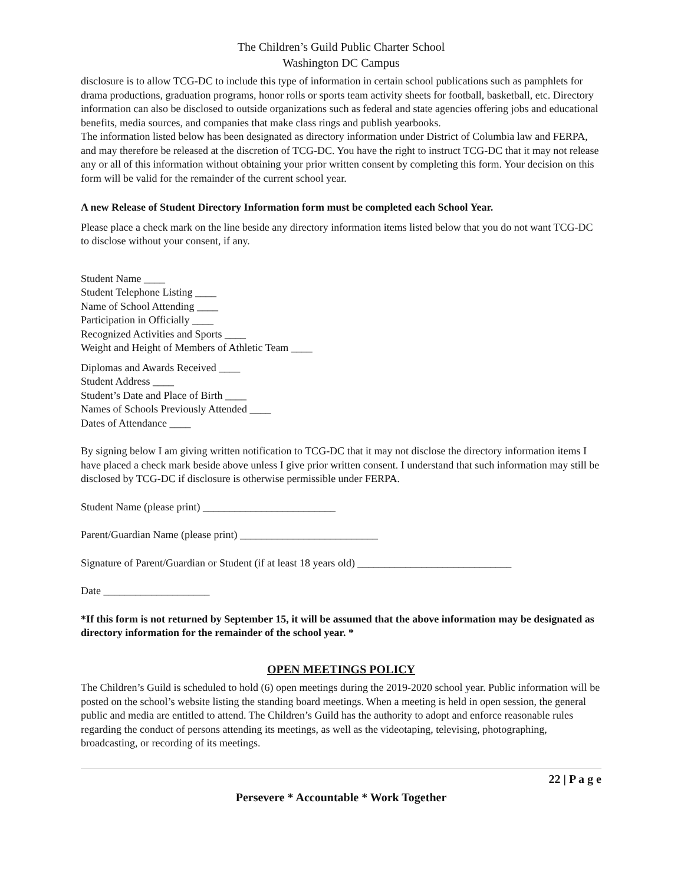The Children’s Guild Public Charter School
Washington DC Campus
disclosure is to allow TCG-DC to include this type of information in certain school publications such as pamphlets for drama productions, graduation programs, honor rolls or sports team activity sheets for football, basketball, etc. Directory information can also be disclosed to outside organizations such as federal and state agencies offering jobs and educational benefits, media sources, and companies that make class rings and publish yearbooks.
The information listed below has been designated as directory information under District of Columbia law and FERPA, and may therefore be released at the discretion of TCG-DC. You have the right to instruct TCG-DC that it may not release any or all of this information without obtaining your prior written consent by completing this form. Your decision on this form will be valid for the remainder of the current school year.
A new Release of Student Directory Information form must be completed each School Year.
Please place a check mark on the line beside any directory information items listed below that you do not want TCG-DC to disclose without your consent, if any.
Student Name ____
Student Telephone Listing ____
Name of School Attending ____
Participation in Officially ____
Recognized Activities and Sports ____
Weight and Height of Members of Athletic Team ____
Diplomas and Awards Received ____
Student Address ____
Student’s Date and Place of Birth ____
Names of Schools Previously Attended ____
Dates of Attendance ____
By signing below I am giving written notification to TCG-DC that it may not disclose the directory information items I have placed a check mark beside above unless I give prior written consent. I understand that such information may still be disclosed by TCG-DC if disclosure is otherwise permissible under FERPA.
Student Name (please print) _________________________
Parent/Guardian Name (please print) __________________________
Signature of Parent/Guardian or Student (if at least 18 years old) _____________________________
Date ____________________
*If this form is not returned by September 15, it will be assumed that the above information may be designated as directory information for the remainder of the school year. *
OPEN MEETINGS POLICY
The Children’s Guild is scheduled to hold (6) open meetings during the 2019-2020 school year. Public information will be posted on the school’s website listing the standing board meetings. When a meeting is held in open session, the general public and media are entitled to attend. The Children’s Guild has the authority to adopt and enforce reasonable rules regarding the conduct of persons attending its meetings, as well as the videotaping, televising, photographing, broadcasting, or recording of its meetings.
22 | P a g e
Persevere * Accountable * Work Together